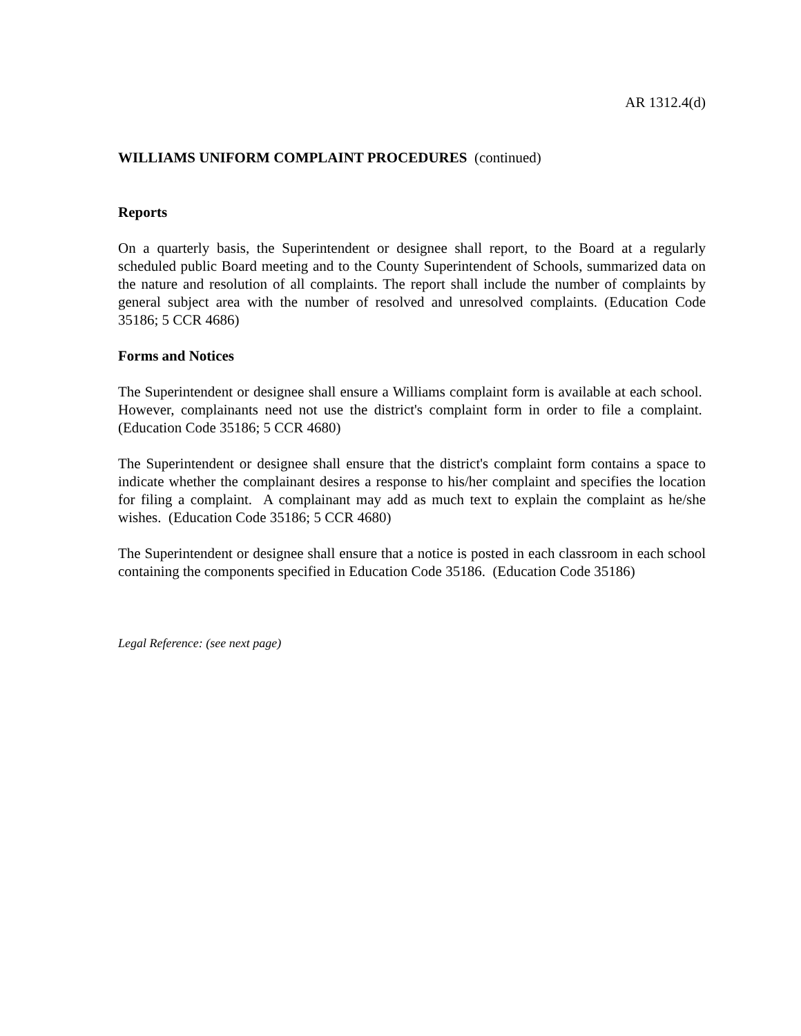AR 1312.4(d)
WILLIAMS UNIFORM COMPLAINT PROCEDURES (continued)
Reports
On a quarterly basis, the Superintendent or designee shall report, to the Board at a regularly scheduled public Board meeting and to the County Superintendent of Schools, summarized data on the nature and resolution of all complaints. The report shall include the number of complaints by general subject area with the number of resolved and unresolved complaints. (Education Code 35186; 5 CCR 4686)
Forms and Notices
The Superintendent or designee shall ensure a Williams complaint form is available at each school. However, complainants need not use the district's complaint form in order to file a complaint. (Education Code 35186; 5 CCR 4680)
The Superintendent or designee shall ensure that the district's complaint form contains a space to indicate whether the complainant desires a response to his/her complaint and specifies the location for filing a complaint. A complainant may add as much text to explain the complaint as he/she wishes. (Education Code 35186; 5 CCR 4680)
The Superintendent or designee shall ensure that a notice is posted in each classroom in each school containing the components specified in Education Code 35186. (Education Code 35186)
Legal Reference: (see next page)